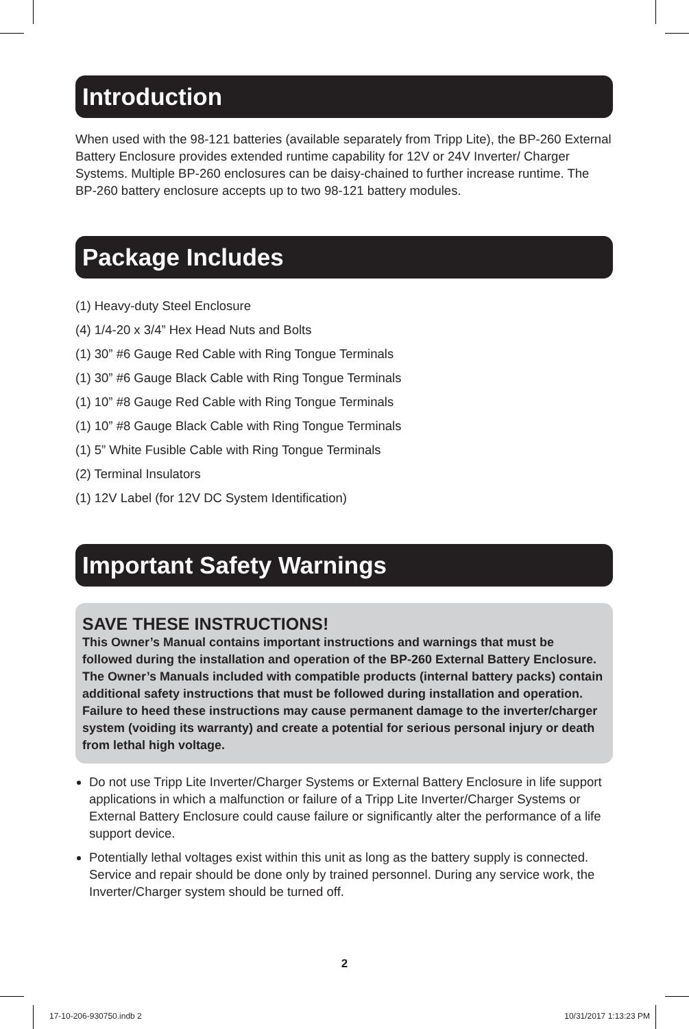Introduction
When used with the 98-121 batteries (available separately from Tripp Lite), the BP-260 External Battery Enclosure provides extended runtime capability for 12V or 24V Inverter/ Charger Systems. Multiple BP-260 enclosures can be daisy-chained to further increase runtime. The BP-260 battery enclosure accepts up to two 98-121 battery modules.
Package Includes
(1) Heavy-duty Steel Enclosure
(4) 1/4-20 x 3/4” Hex Head Nuts and Bolts
(1) 30” #6 Gauge Red Cable with Ring Tongue Terminals
(1) 30” #6 Gauge Black Cable with Ring Tongue Terminals
(1) 10” #8 Gauge Red Cable with Ring Tongue Terminals
(1) 10” #8 Gauge Black Cable with Ring Tongue Terminals
(1) 5” White Fusible Cable with Ring Tongue Terminals
(2) Terminal Insulators
(1) 12V Label (for 12V DC System Identification)
Important Safety Warnings
SAVE THESE INSTRUCTIONS!
This Owner’s Manual contains important instructions and warnings that must be followed during the installation and operation of the BP-260 External Battery Enclosure. The Owner’s Manuals included with compatible products (internal battery packs) contain additional safety instructions that must be followed during installation and operation. Failure to heed these instructions may cause permanent damage to the inverter/charger system (voiding its warranty) and create a potential for serious personal injury or death from lethal high voltage.
Do not use Tripp Lite Inverter/Charger Systems or External Battery Enclosure in life support applications in which a malfunction or failure of a Tripp Lite Inverter/Charger Systems or External Battery Enclosure could cause failure or significantly alter the performance of a life support device.
Potentially lethal voltages exist within this unit as long as the battery supply is connected. Service and repair should be done only by trained personnel. During any service work, the Inverter/Charger system should be turned off.
2
17-10-206-930750.indb 2 10/31/2017 1:13:23 PM